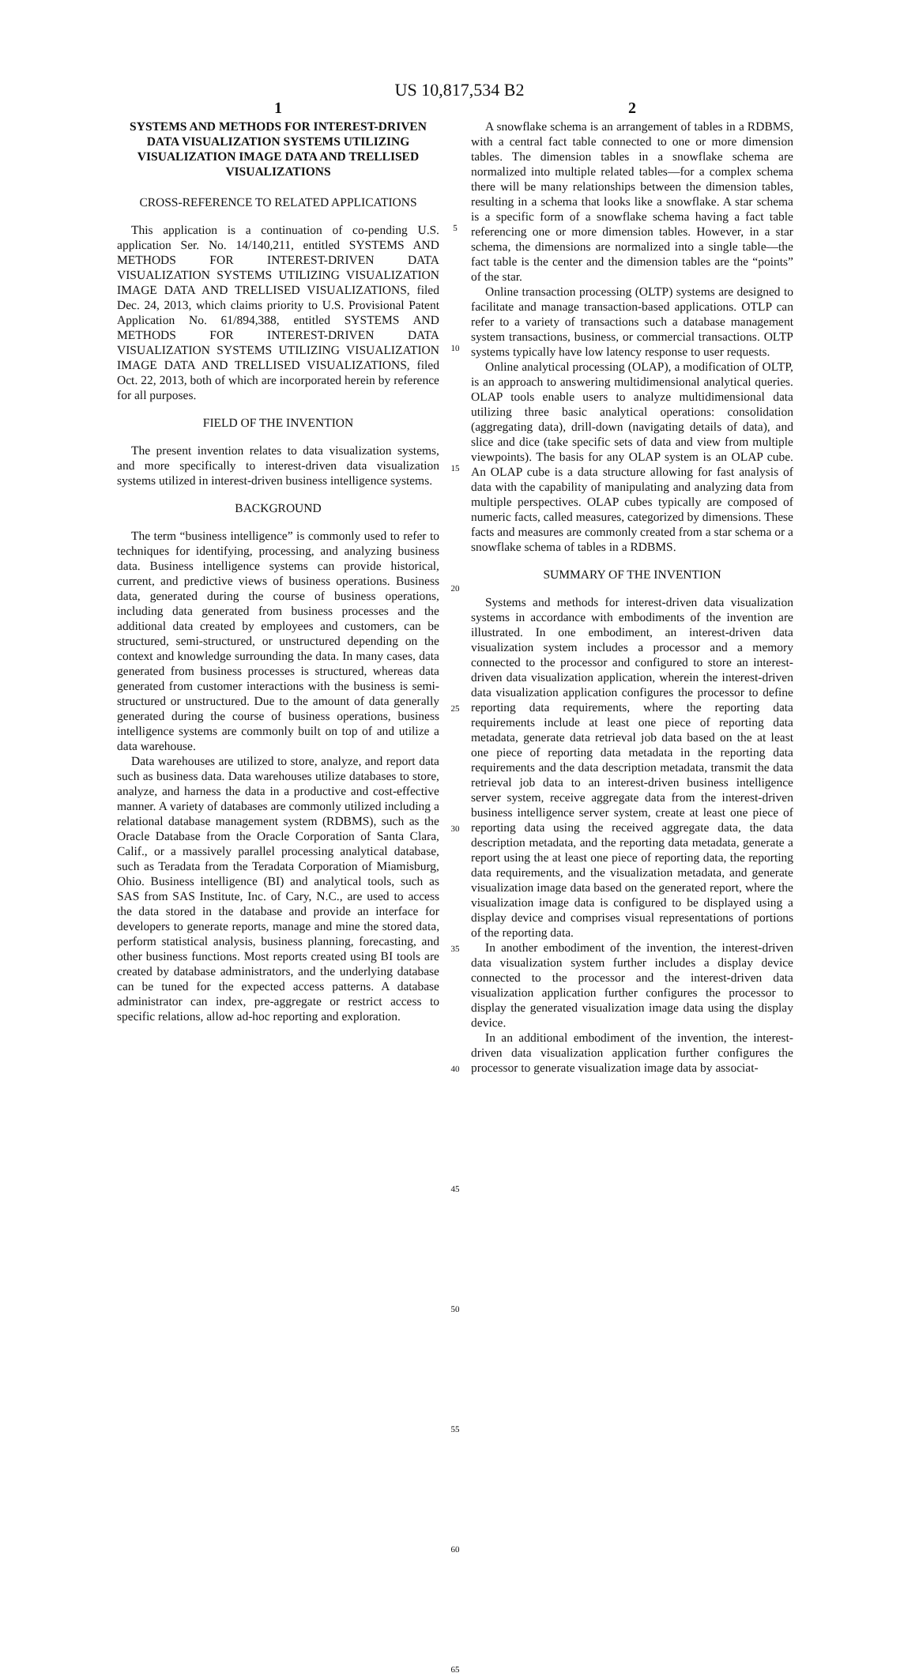US 10,817,534 B2
1
SYSTEMS AND METHODS FOR INTEREST-DRIVEN DATA VISUALIZATION SYSTEMS UTILIZING VISUALIZATION IMAGE DATA AND TRELLISED VISUALIZATIONS
CROSS-REFERENCE TO RELATED APPLICATIONS
This application is a continuation of co-pending U.S. application Ser. No. 14/140,211, entitled SYSTEMS AND METHODS FOR INTEREST-DRIVEN DATA VISUALIZATION SYSTEMS UTILIZING VISUALIZATION IMAGE DATA AND TRELLISED VISUALIZATIONS, filed Dec. 24, 2013, which claims priority to U.S. Provisional Patent Application No. 61/894,388, entitled SYSTEMS AND METHODS FOR INTEREST-DRIVEN DATA VISUALIZATION SYSTEMS UTILIZING VISUALIZATION IMAGE DATA AND TRELLISED VISUALIZATIONS, filed Oct. 22, 2013, both of which are incorporated herein by reference for all purposes.
FIELD OF THE INVENTION
The present invention relates to data visualization systems, and more specifically to interest-driven data visualization systems utilized in interest-driven business intelligence systems.
BACKGROUND
The term “business intelligence” is commonly used to refer to techniques for identifying, processing, and analyzing business data. Business intelligence systems can provide historical, current, and predictive views of business operations. Business data, generated during the course of business operations, including data generated from business processes and the additional data created by employees and customers, can be structured, semi-structured, or unstructured depending on the context and knowledge surrounding the data. In many cases, data generated from business processes is structured, whereas data generated from customer interactions with the business is semi-structured or unstructured. Due to the amount of data generally generated during the course of business operations, business intelligence systems are commonly built on top of and utilize a data warehouse.
Data warehouses are utilized to store, analyze, and report data such as business data. Data warehouses utilize databases to store, analyze, and harness the data in a productive and cost-effective manner. A variety of databases are commonly utilized including a relational database management system (RDBMS), such as the Oracle Database from the Oracle Corporation of Santa Clara, Calif., or a massively parallel processing analytical database, such as Teradata from the Teradata Corporation of Miamisburg, Ohio. Business intelligence (BI) and analytical tools, such as SAS from SAS Institute, Inc. of Cary, N.C., are used to access the data stored in the database and provide an interface for developers to generate reports, manage and mine the stored data, perform statistical analysis, business planning, forecasting, and other business functions. Most reports created using BI tools are created by database administrators, and the underlying database can be tuned for the expected access patterns. A database administrator can index, pre-aggregate or restrict access to specific relations, allow ad-hoc reporting and exploration.
5
10
15
20
25
30
35
40
45
50
55
60
65
2
A snowflake schema is an arrangement of tables in a RDBMS, with a central fact table connected to one or more dimension tables. The dimension tables in a snowflake schema are normalized into multiple related tables—for a complex schema there will be many relationships between the dimension tables, resulting in a schema that looks like a snowflake. A star schema is a specific form of a snowflake schema having a fact table referencing one or more dimension tables. However, in a star schema, the dimensions are normalized into a single table—the fact table is the center and the dimension tables are the “points” of the star.
Online transaction processing (OLTP) systems are designed to facilitate and manage transaction-based applications. OTLP can refer to a variety of transactions such a database management system transactions, business, or commercial transactions. OLTP systems typically have low latency response to user requests.
Online analytical processing (OLAP), a modification of OLTP, is an approach to answering multidimensional analytical queries. OLAP tools enable users to analyze multidimensional data utilizing three basic analytical operations: consolidation (aggregating data), drill-down (navigating details of data), and slice and dice (take specific sets of data and view from multiple viewpoints). The basis for any OLAP system is an OLAP cube. An OLAP cube is a data structure allowing for fast analysis of data with the capability of manipulating and analyzing data from multiple perspectives. OLAP cubes typically are composed of numeric facts, called measures, categorized by dimensions. These facts and measures are commonly created from a star schema or a snowflake schema of tables in a RDBMS.
SUMMARY OF THE INVENTION
Systems and methods for interest-driven data visualization systems in accordance with embodiments of the invention are illustrated. In one embodiment, an interest-driven data visualization system includes a processor and a memory connected to the processor and configured to store an interest-driven data visualization application, wherein the interest-driven data visualization application configures the processor to define reporting data requirements, where the reporting data requirements include at least one piece of reporting data metadata, generate data retrieval job data based on the at least one piece of reporting data metadata in the reporting data requirements and the data description metadata, transmit the data retrieval job data to an interest-driven business intelligence server system, receive aggregate data from the interest-driven business intelligence server system, create at least one piece of reporting data using the received aggregate data, the data description metadata, and the reporting data metadata, generate a report using the at least one piece of reporting data, the reporting data requirements, and the visualization metadata, and generate visualization image data based on the generated report, where the visualization image data is configured to be displayed using a display device and comprises visual representations of portions of the reporting data.
In another embodiment of the invention, the interest-driven data visualization system further includes a display device connected to the processor and the interest-driven data visualization application further configures the processor to display the generated visualization image data using the display device.
In an additional embodiment of the invention, the interest-driven data visualization application further configures the processor to generate visualization image data by associat-